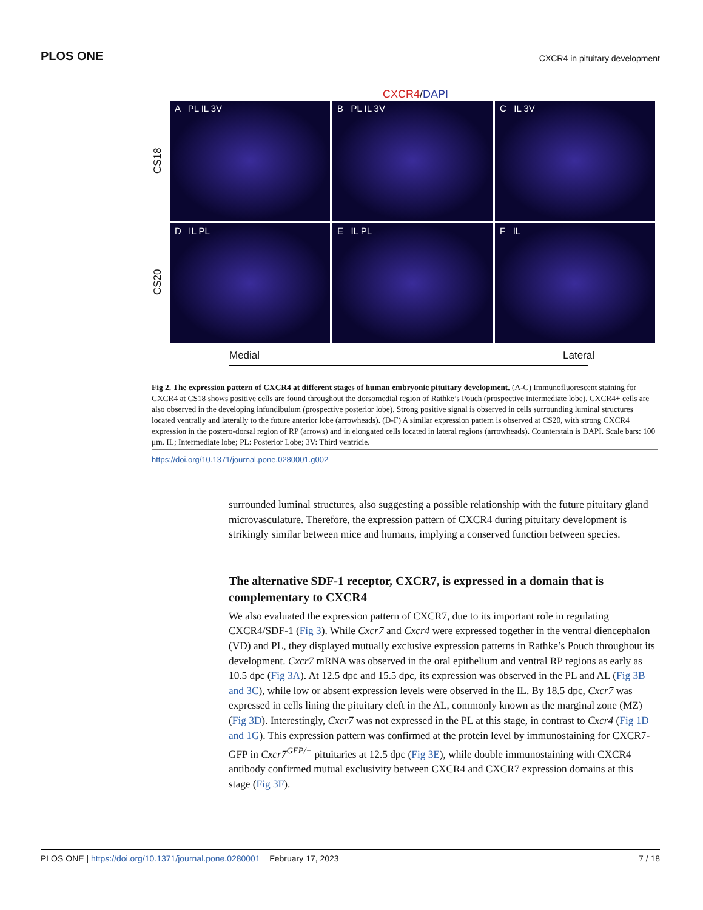PLOS ONE CXCR4 in pituitary development
CXCR4/DAPI
CS18
CS20
A PL IL 3V
B PL IL 3V
C IL 3V
D IL PL
E IL PL
F IL
Medial Lateral
Fig 2. The expression pattern of CXCR4 at different stages of human embryonic pituitary development. (A-C) Immunofluorescent staining for CXCR4 at CS18 shows positive cells are found throughout the dorsomedial region of Rathke’s Pouch (prospective intermediate lobe). CXCR4+ cells are also observed in the developing infundibulum (prospective posterior lobe). Strong positive signal is observed in cells surrounding luminal structures located ventrally and laterally to the future anterior lobe (arrowheads). (D-F) A similar expression pattern is observed at CS20, with strong CXCR4 expression in the postero-dorsal region of RP (arrows) and in elongated cells located in lateral regions (arrowheads). Counterstain is DAPI. Scale bars: 100 μm. IL; Intermediate lobe; PL: Posterior Lobe; 3V: Third ventricle.
https://doi.org/10.1371/journal.pone.0280001.g002
surrounded luminal structures, also suggesting a possible relationship with the future pituitary gland microvasculature. Therefore, the expression pattern of CXCR4 during pituitary development is strikingly similar between mice and humans, implying a conserved function between species.
The alternative SDF-1 receptor, CXCR7, is expressed in a domain that is complementary to CXCR4
We also evaluated the expression pattern of CXCR7, due to its important role in regulating CXCR4/SDF-1 (Fig 3). While Cxcr7 and Cxcr4 were expressed together in the ventral diencephalon (VD) and PL, they displayed mutually exclusive expression patterns in Rathke’s Pouch throughout its development. Cxcr7 mRNA was observed in the oral epithelium and ventral RP regions as early as 10.5 dpc (Fig 3A). At 12.5 dpc and 15.5 dpc, its expression was observed in the PL and AL (Fig 3B and 3C), while low or absent expression levels were observed in the IL. By 18.5 dpc, Cxcr7 was expressed in cells lining the pituitary cleft in the AL, commonly known as the marginal zone (MZ) (Fig 3D). Interestingly, Cxcr7 was not expressed in the PL at this stage, in contrast to Cxcr4 (Fig 1D and 1G). This expression pattern was confirmed at the protein level by immunostaining for CXCR7-GFP in Cxcr7<sup>GFP/+</sup> pituitaries at 12.5 dpc (Fig 3E), while double immunostaining with CXCR4 antibody confirmed mutual exclusivity between CXCR4 and CXCR7 expression domains at this stage (Fig 3F).
PLOS ONE | https://doi.org/10.1371/journal.pone.0280001 February 17, 2023 7 / 18